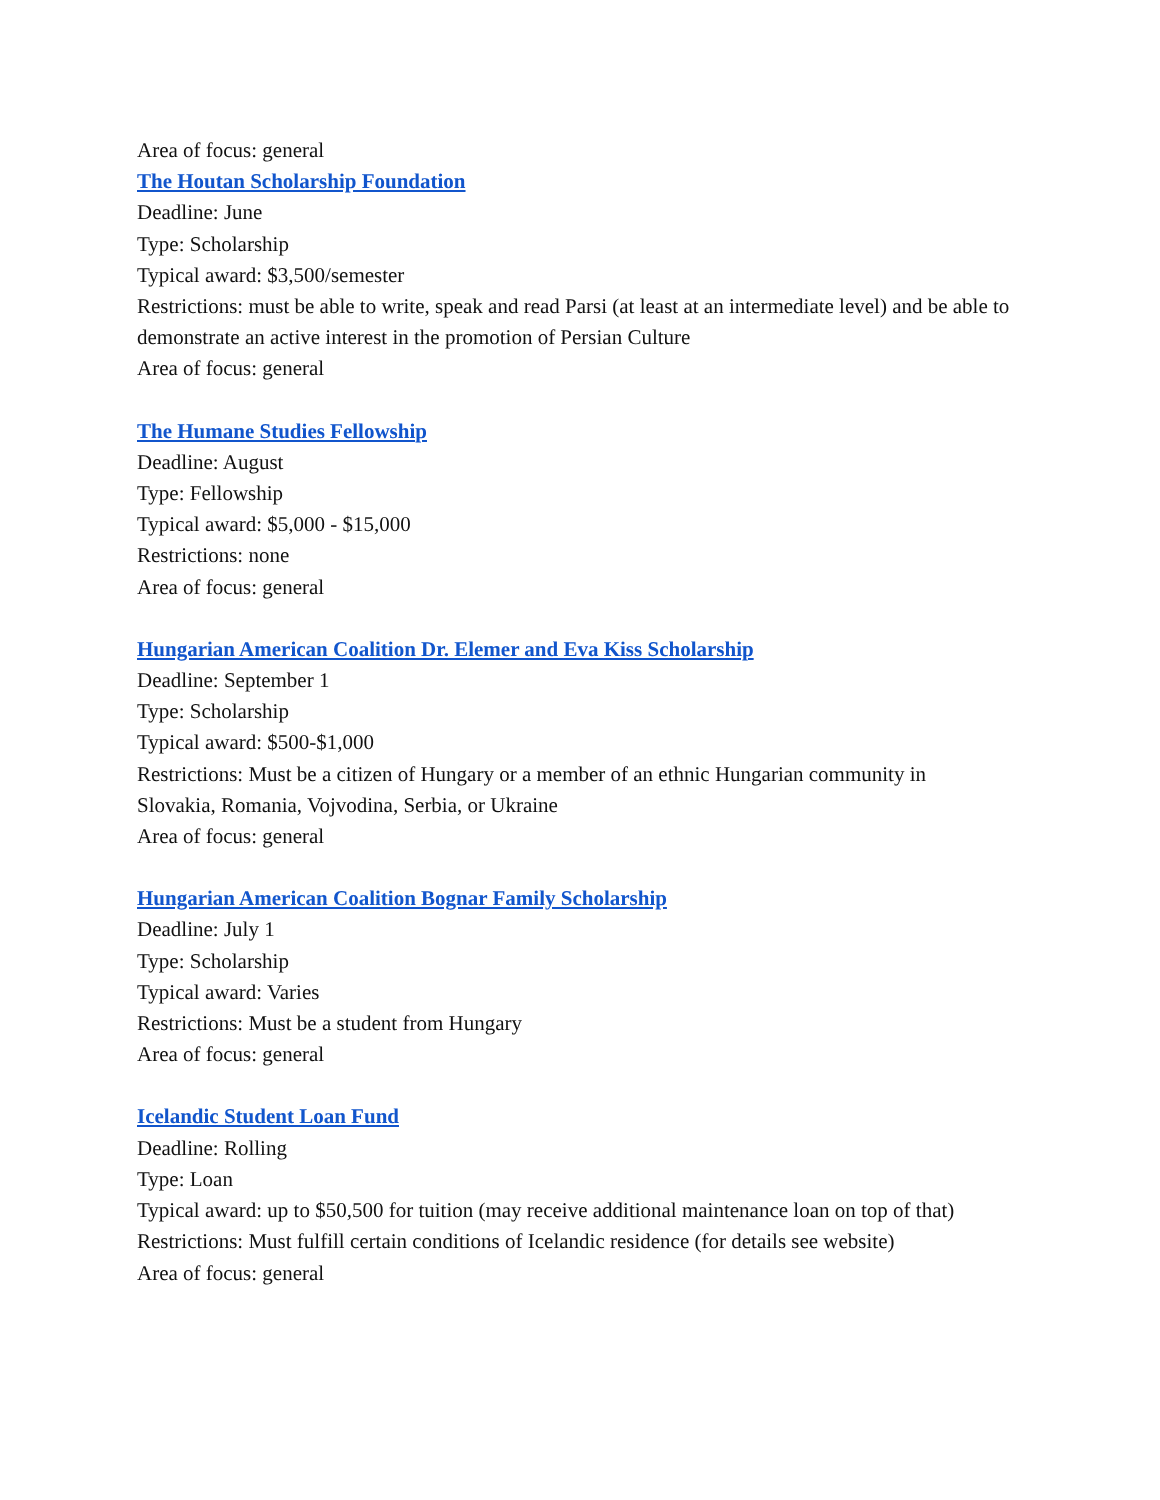Area of focus: general
The Houtan Scholarship Foundation
Deadline: June
Type: Scholarship
Typical award: $3,500/semester
Restrictions: must be able to write, speak and read Parsi (at least at an intermediate level) and be able to demonstrate an active interest in the promotion of Persian Culture
Area of focus: general
The Humane Studies Fellowship
Deadline: August
Type: Fellowship
Typical award: $5,000 - $15,000
Restrictions: none
Area of focus: general
Hungarian American Coalition Dr. Elemer and Eva Kiss Scholarship
Deadline: September 1
Type: Scholarship
Typical award: $500-$1,000
Restrictions: Must be a citizen of Hungary or a member of an ethnic Hungarian community in
Slovakia, Romania, Vojvodina, Serbia, or Ukraine
Area of focus: general
Hungarian American Coalition Bognar Family Scholarship
Deadline: July 1
Type: Scholarship
Typical award: Varies
Restrictions: Must be a student from Hungary
Area of focus: general
Icelandic Student Loan Fund
Deadline: Rolling
Type: Loan
Typical award: up to $50,500 for tuition (may receive additional maintenance loan on top of that)
Restrictions: Must fulfill certain conditions of Icelandic residence (for details see website)
Area of focus: general